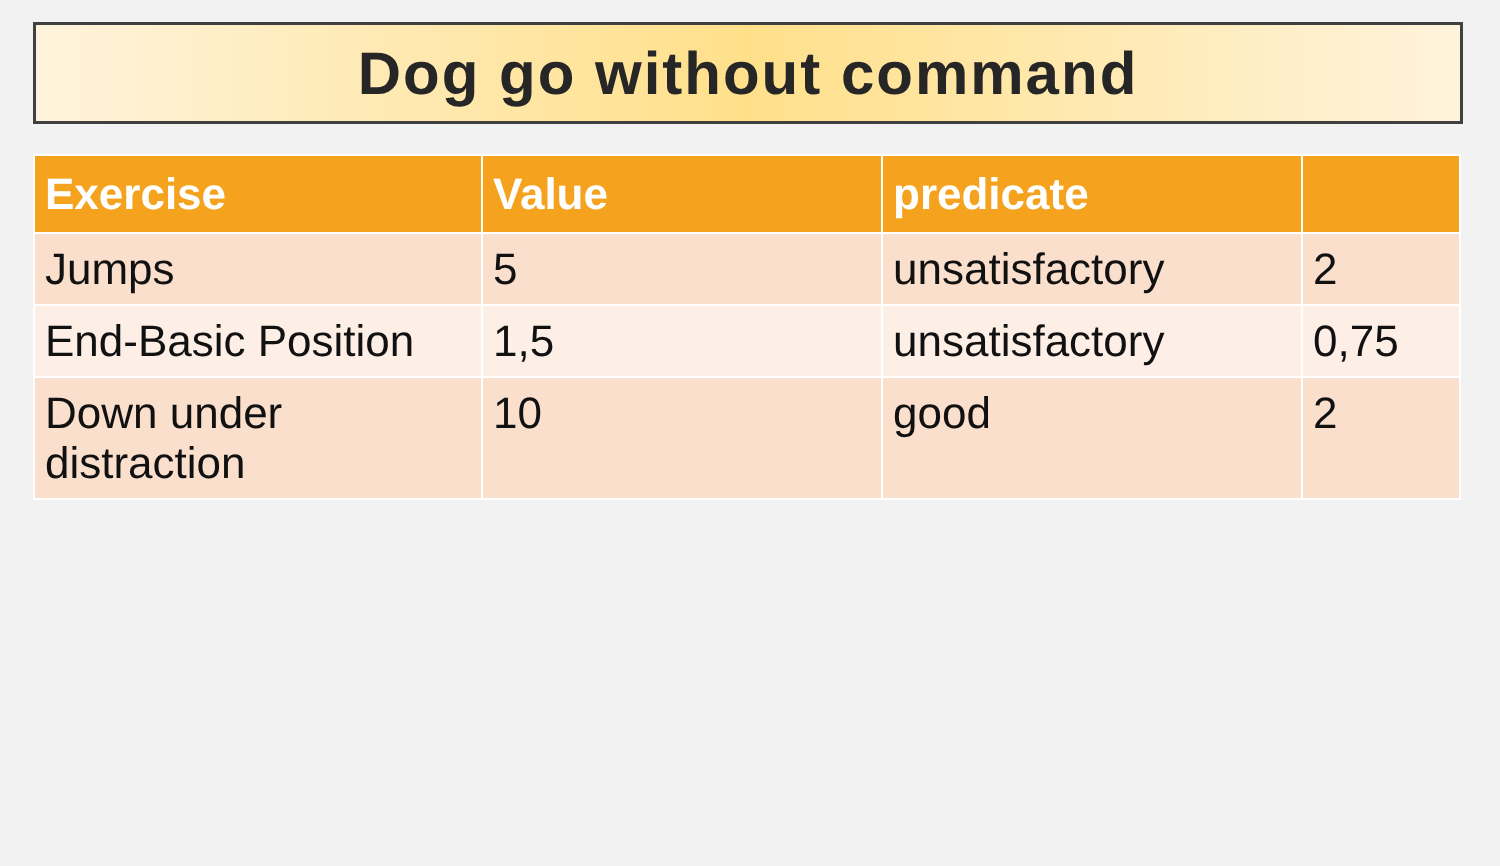Dog go without command
| Exercise | Value | predicate | |
| --- | --- | --- | --- |
| Jumps | 5 | unsatisfactory | 2 |
| End-Basic Position | 1,5 | unsatisfactory | 0,75 |
| Down under distraction | 10 | good | 2 |